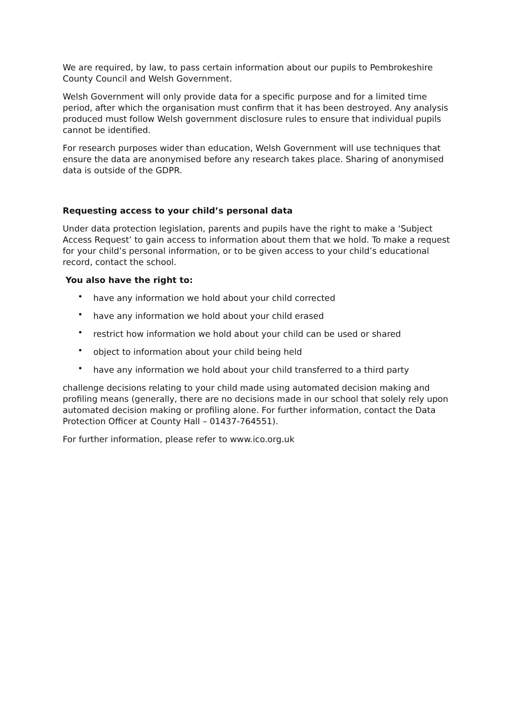We are required, by law, to pass certain information about our pupils to Pembrokeshire County Council and Welsh Government.
Welsh Government will only provide data for a specific purpose and for a limited time period, after which the organisation must confirm that it has been destroyed. Any analysis produced must follow Welsh government disclosure rules to ensure that individual pupils cannot be identified.
For research purposes wider than education, Welsh Government will use techniques that ensure the data are anonymised before any research takes place. Sharing of anonymised data is outside of the GDPR.
Requesting access to your child’s personal data
Under data protection legislation, parents and pupils have the right to make a ‘Subject Access Request’ to gain access to information about them that we hold. To make a request for your child’s personal information, or to be given access to your child’s educational record, contact the school.
You also have the right to:
• have any information we hold about your child corrected
• have any information we hold about your child erased
• restrict how information we hold about your child can be used or shared
• object to information about your child being held
• have any information we hold about your child transferred to a third party
challenge decisions relating to your child made using automated decision making and profiling means (generally, there are no decisions made in our school that solely rely upon automated decision making or profiling alone. For further information, contact the Data Protection Officer at County Hall – 01437-764551).
For further information, please refer to www.ico.org.uk